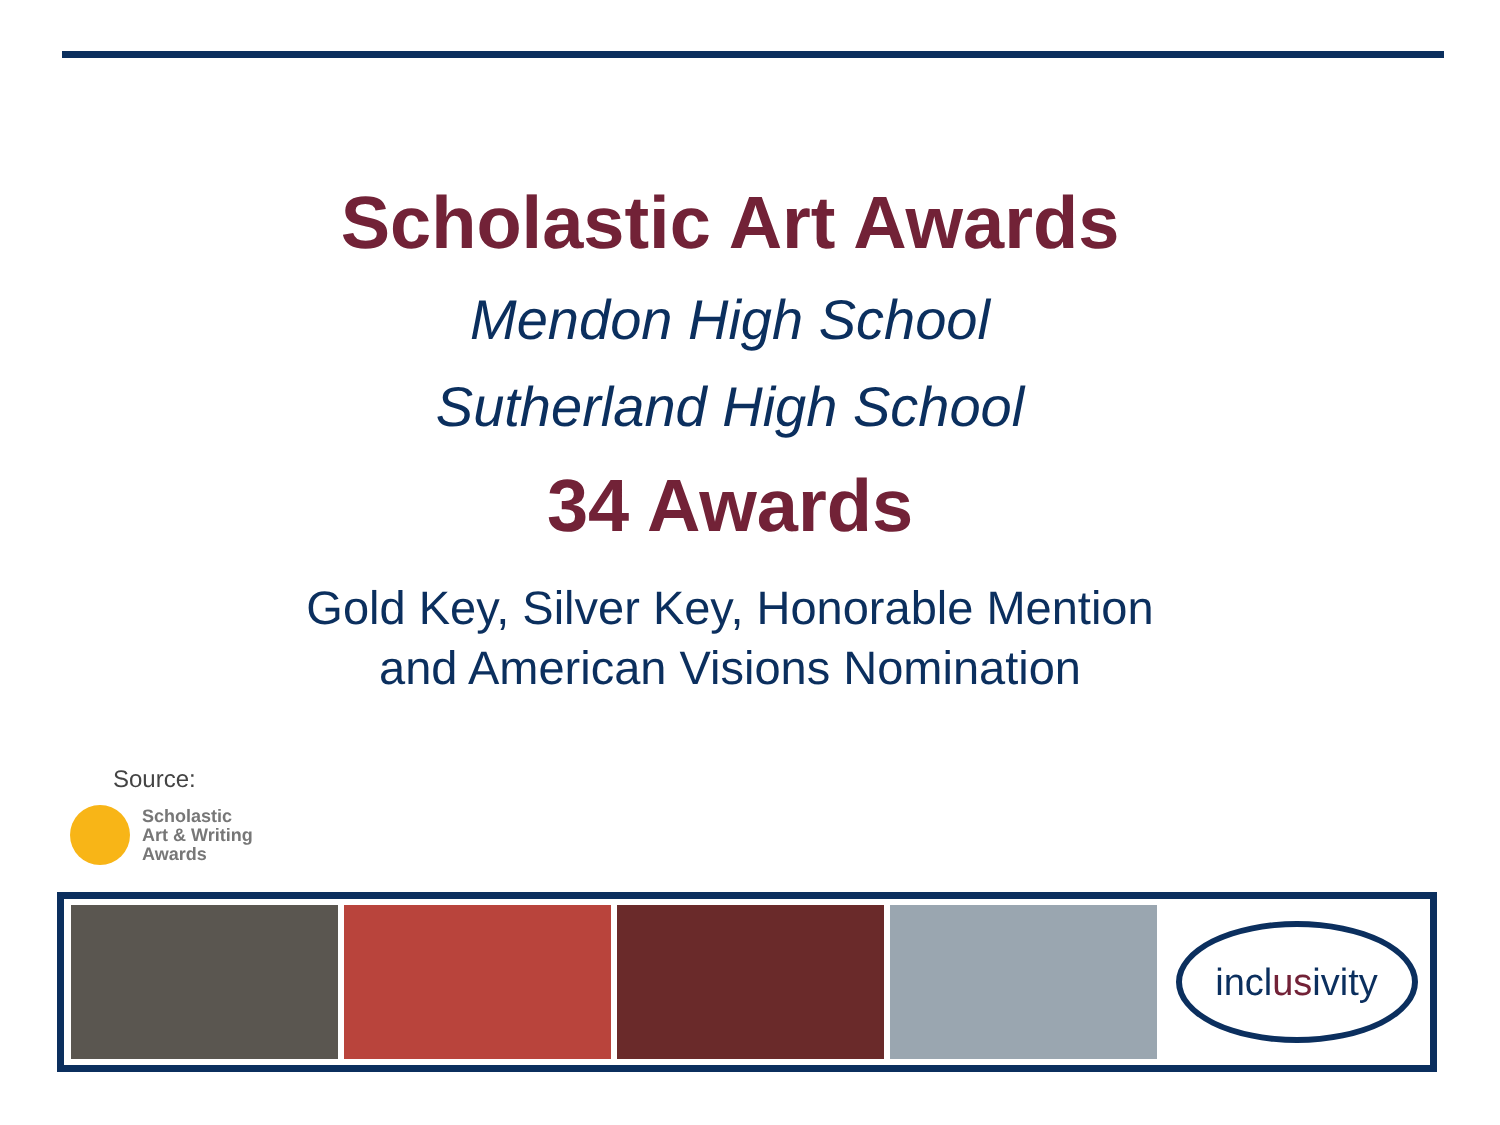Scholastic Art Awards
Mendon High School
Sutherland High School
34 Awards
Gold Key, Silver Key, Honorable Mention
and American Visions Nomination
Source:
Scholastic
Art & Writing
Awards
incl us ivity